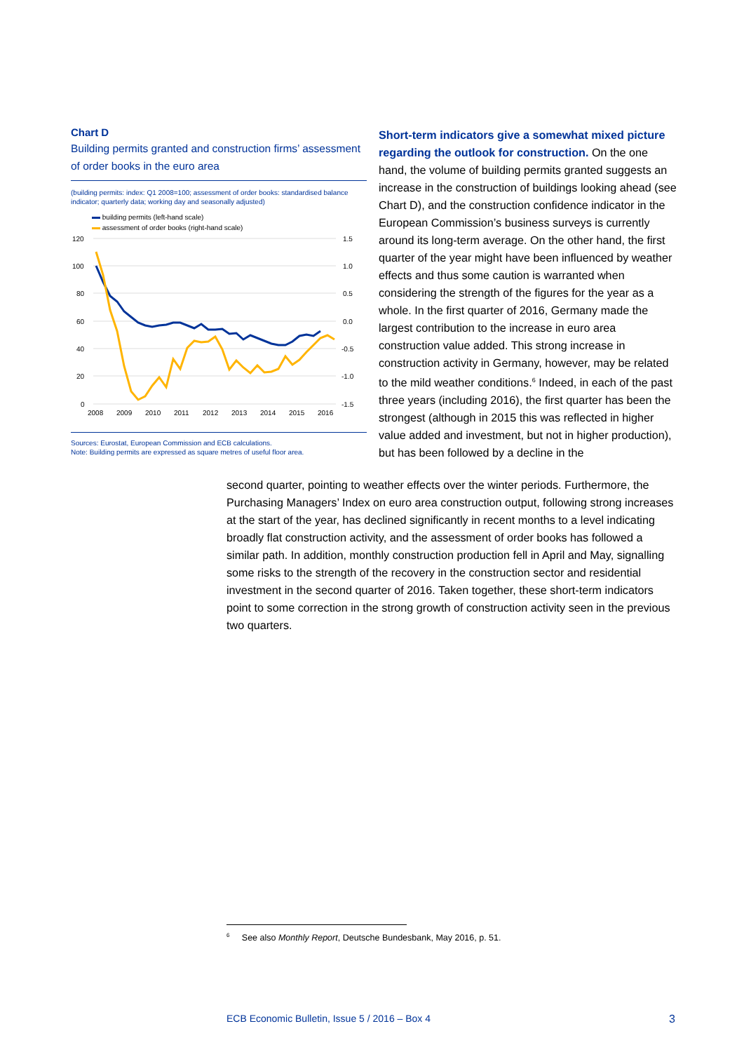Chart D
Building permits granted and construction firms’ assessment of order books in the euro area
(building permits: index: Q1 2008=100; assessment of order books: standardised balance indicator; quarterly data; working day and seasonally adjusted)
building permits (left-hand scale)
assessment of order books (right-hand scale)
120
100
80
60
40
20
0
1.5
1.0
0.5
0.0
-0.5
-1.0
-1.5
2008
2009
2010
2011
2012
2013
2014
2015
2016
Sources: Eurostat, European Commission and ECB calculations.
Note: Building permits are expressed as square metres of useful floor area.
Short-term indicators give a somewhat mixed picture regarding the outlook for construction. On the one hand, the volume of building permits granted suggests an increase in the construction of buildings looking ahead (see Chart D), and the construction confidence indicator in the European Commission’s business surveys is currently around its long-term average. On the other hand, the first quarter of the year might have been influenced by weather effects and thus some caution is warranted when considering the strength of the figures for the year as a whole. In the first quarter of 2016, Germany made the largest contribution to the increase in euro area construction value added. This strong increase in construction activity in Germany, however, may be related to the mild weather conditions.<sup>6</sup> Indeed, in each of the past three years (including 2016), the first quarter has been the strongest (although in 2015 this was reflected in higher value added and investment, but not in higher production), but has been followed by a decline in the
second quarter, pointing to weather effects over the winter periods. Furthermore, the Purchasing Managers’ Index on euro area construction output, following strong increases at the start of the year, has declined significantly in recent months to a level indicating broadly flat construction activity, and the assessment of order books has followed a similar path. In addition, monthly construction production fell in April and May, signalling some risks to the strength of the recovery in the construction sector and residential investment in the second quarter of 2016. Taken together, these short-term indicators point to some correction in the strong growth of construction activity seen in the previous two quarters.
<sup>6</sup> See also Monthly Report, Deutsche Bundesbank, May 2016, p. 51.
ECB Economic Bulletin, Issue 5 / 2016 – Box 4 3